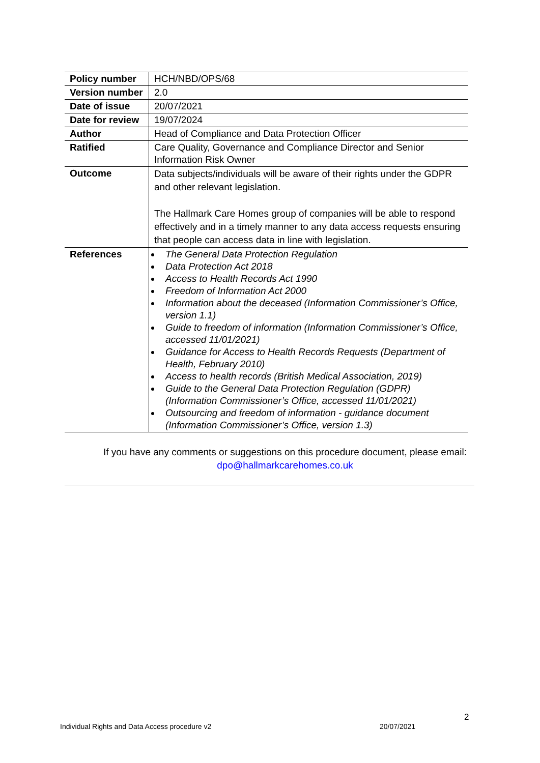| Policy number | HCH/NBD/OPS/68 |
| Version number | 2.0 |
| Date of issue | 20/07/2021 |
| Date for review | 19/07/2024 |
| Author | Head of Compliance and Data Protection Officer |
| Ratified | Care Quality, Governance and Compliance Director and Senior Information Risk Owner |
| Outcome | Data subjects/individuals will be aware of their rights under the GDPR and other relevant legislation. The Hallmark Care Homes group of companies will be able to respond effectively and in a timely manner to any data access requests ensuring that people can access data in line with legislation. |
| References | The General Data Protection Regulation Data Protection Act 2018 Access to Health Records Act 1990 Freedom of Information Act 2000 Information about the deceased (Information Commissioner’s Office, version 1.1) Guide to freedom of information (Information Commissioner’s Office, accessed 11/01/2021) Guidance for Access to Health Records Requests (Department of Health, February 2010) Access to health records (British Medical Association, 2019) Guide to the General Data Protection Regulation (GDPR) (Information Commissioner’s Office, accessed 11/01/2021) Outsourcing and freedom of information - guidance document (Information Commissioner’s Office, version 1.3) |
If you have any comments or suggestions on this procedure document, please email: dpo@hallmarkcarehomes.co.uk
2
Individual Rights and Data Access procedure v2
20/07/2021